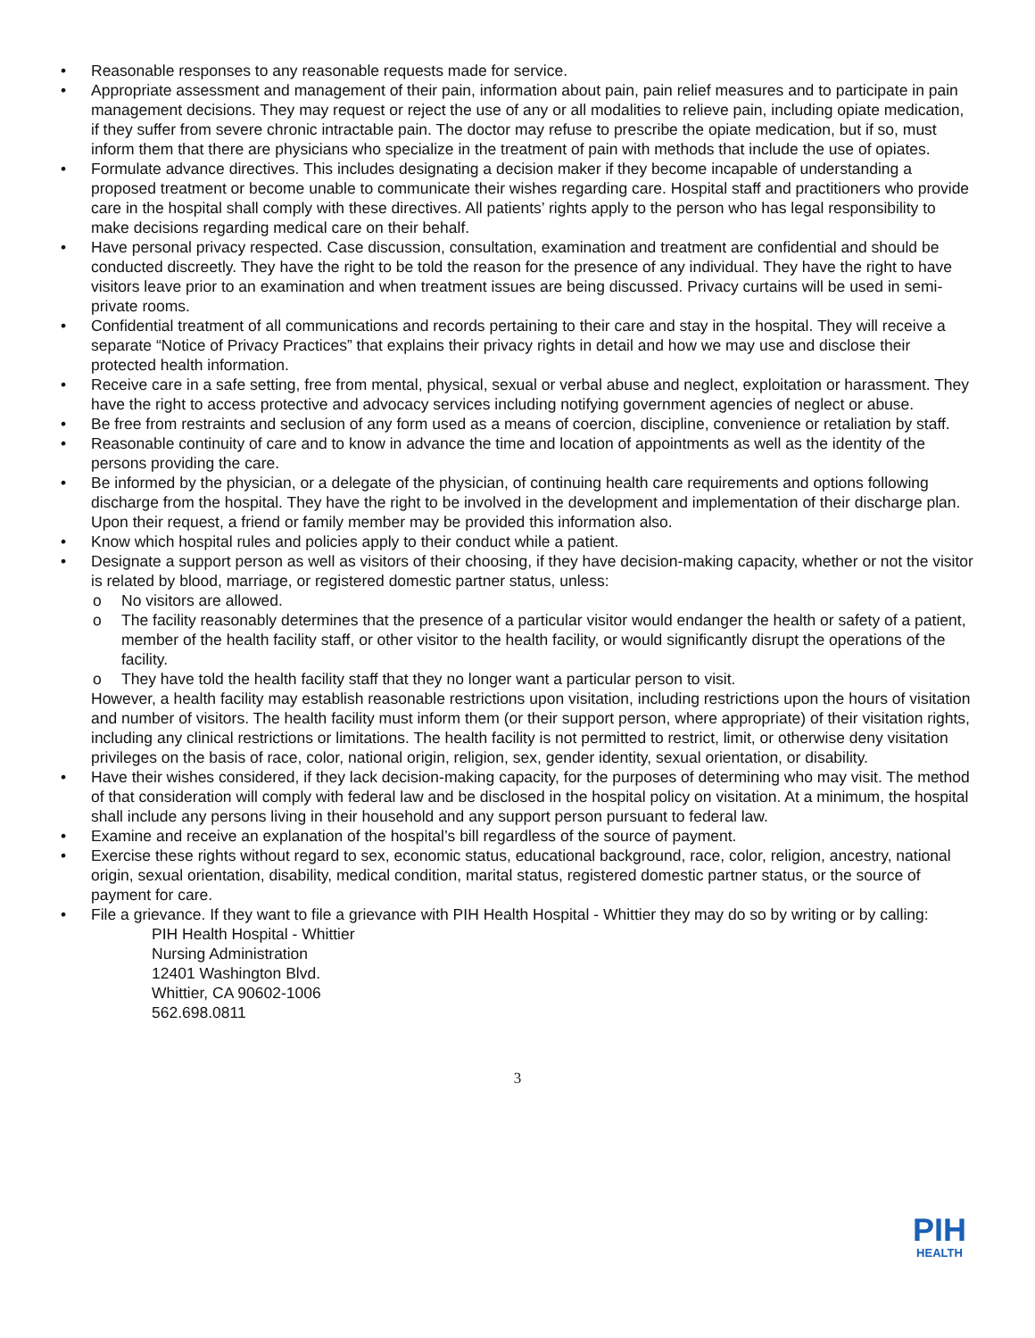• Reasonable responses to any reasonable requests made for service.
• Appropriate assessment and management of their pain, information about pain, pain relief measures and to participate in pain management decisions. They may request or reject the use of any or all modalities to relieve pain, including opiate medication, if they suffer from severe chronic intractable pain. The doctor may refuse to prescribe the opiate medication, but if so, must inform them that there are physicians who specialize in the treatment of pain with methods that include the use of opiates.
• Formulate advance directives. This includes designating a decision maker if they become incapable of understanding a proposed treatment or become unable to communicate their wishes regarding care. Hospital staff and practitioners who provide care in the hospital shall comply with these directives. All patients’ rights apply to the person who has legal responsibility to make decisions regarding medical care on their behalf.
• Have personal privacy respected. Case discussion, consultation, examination and treatment are confidential and should be conducted discreetly. They have the right to be told the reason for the presence of any individual. They have the right to have visitors leave prior to an examination and when treatment issues are being discussed. Privacy curtains will be used in semi-private rooms.
• Confidential treatment of all communications and records pertaining to their care and stay in the hospital. They will receive a separate “Notice of Privacy Practices” that explains their privacy rights in detail and how we may use and disclose their protected health information.
• Receive care in a safe setting, free from mental, physical, sexual or verbal abuse and neglect, exploitation or harassment. They have the right to access protective and advocacy services including notifying government agencies of neglect or abuse.
• Be free from restraints and seclusion of any form used as a means of coercion, discipline, convenience or retaliation by staff.
• Reasonable continuity of care and to know in advance the time and location of appointments as well as the identity of the persons providing the care.
• Be informed by the physician, or a delegate of the physician, of continuing health care requirements and options following discharge from the hospital. They have the right to be involved in the development and implementation of their discharge plan. Upon their request, a friend or family member may be provided this information also.
• Know which hospital rules and policies apply to their conduct while a patient.
• Designate a support person as well as visitors of their choosing, if they have decision-making capacity, whether or not the visitor is related by blood, marriage, or registered domestic partner status, unless:
o No visitors are allowed.
o The facility reasonably determines that the presence of a particular visitor would endanger the health or safety of a patient, member of the health facility staff, or other visitor to the health facility, or would significantly disrupt the operations of the facility.
o They have told the health facility staff that they no longer want a particular person to visit.
However, a health facility may establish reasonable restrictions upon visitation, including restrictions upon the hours of visitation and number of visitors. The health facility must inform them (or their support person, where appropriate) of their visitation rights, including any clinical restrictions or limitations. The health facility is not permitted to restrict, limit, or otherwise deny visitation privileges on the basis of race, color, national origin, religion, sex, gender identity, sexual orientation, or disability.
• Have their wishes considered, if they lack decision-making capacity, for the purposes of determining who may visit. The method of that consideration will comply with federal law and be disclosed in the hospital policy on visitation. At a minimum, the hospital shall include any persons living in their household and any support person pursuant to federal law.
• Examine and receive an explanation of the hospital’s bill regardless of the source of payment.
• Exercise these rights without regard to sex, economic status, educational background, race, color, religion, ancestry, national origin, sexual orientation, disability, medical condition, marital status, registered domestic partner status, or the source of payment for care.
• File a grievance. If they want to file a grievance with PIH Health Hospital - Whittier they may do so by writing or by calling:
PIH Health Hospital - Whittier
Nursing Administration
12401 Washington Blvd.
Whittier, CA 90602-1006
562.698.0811
3
PIH
HEALTH